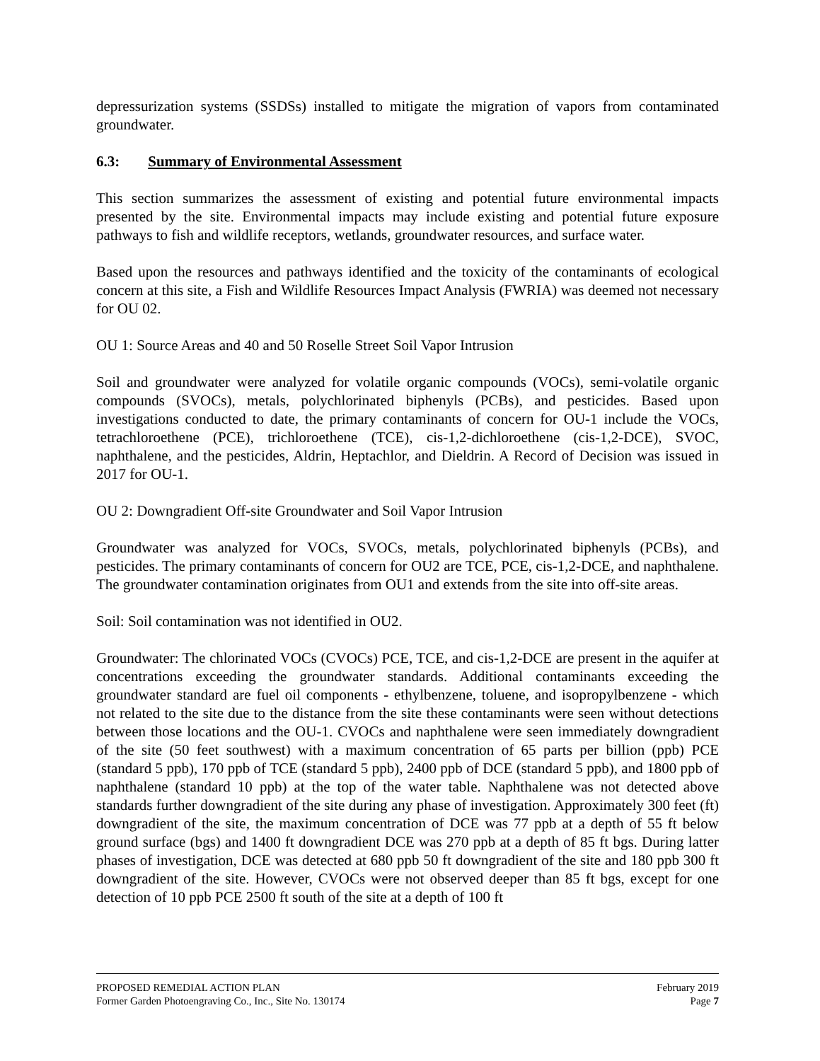depressurization systems (SSDSs) installed to mitigate the migration of vapors from contaminated groundwater.
6.3: Summary of Environmental Assessment
This section summarizes the assessment of existing and potential future environmental impacts presented by the site. Environmental impacts may include existing and potential future exposure pathways to fish and wildlife receptors, wetlands, groundwater resources, and surface water.
Based upon the resources and pathways identified and the toxicity of the contaminants of ecological concern at this site, a Fish and Wildlife Resources Impact Analysis (FWRIA) was deemed not necessary for OU 02.
OU 1: Source Areas and 40 and 50 Roselle Street Soil Vapor Intrusion
Soil and groundwater were analyzed for volatile organic compounds (VOCs), semi-volatile organic compounds (SVOCs), metals, polychlorinated biphenyls (PCBs), and pesticides. Based upon investigations conducted to date, the primary contaminants of concern for OU-1 include the VOCs, tetrachloroethene (PCE), trichloroethene (TCE), cis-1,2-dichloroethene (cis-1,2-DCE), SVOC, naphthalene, and the pesticides, Aldrin, Heptachlor, and Dieldrin. A Record of Decision was issued in 2017 for OU-1.
OU 2: Downgradient Off-site Groundwater and Soil Vapor Intrusion
Groundwater was analyzed for VOCs, SVOCs, metals, polychlorinated biphenyls (PCBs), and pesticides. The primary contaminants of concern for OU2 are TCE, PCE, cis-1,2-DCE, and naphthalene. The groundwater contamination originates from OU1 and extends from the site into off-site areas.
Soil: Soil contamination was not identified in OU2.
Groundwater: The chlorinated VOCs (CVOCs) PCE, TCE, and cis-1,2-DCE are present in the aquifer at concentrations exceeding the groundwater standards. Additional contaminants exceeding the groundwater standard are fuel oil components - ethylbenzene, toluene, and isopropylbenzene - which not related to the site due to the distance from the site these contaminants were seen without detections between those locations and the OU-1. CVOCs and naphthalene were seen immediately downgradient of the site (50 feet southwest) with a maximum concentration of 65 parts per billion (ppb) PCE (standard 5 ppb), 170 ppb of TCE (standard 5 ppb), 2400 ppb of DCE (standard 5 ppb), and 1800 ppb of naphthalene (standard 10 ppb) at the top of the water table. Naphthalene was not detected above standards further downgradient of the site during any phase of investigation. Approximately 300 feet (ft) downgradient of the site, the maximum concentration of DCE was 77 ppb at a depth of 55 ft below ground surface (bgs) and 1400 ft downgradient DCE was 270 ppb at a depth of 85 ft bgs. During latter phases of investigation, DCE was detected at 680 ppb 50 ft downgradient of the site and 180 ppb 300 ft downgradient of the site. However, CVOCs were not observed deeper than 85 ft bgs, except for one detection of 10 ppb PCE 2500 ft south of the site at a depth of 100 ft
PROPOSED REMEDIAL ACTION PLAN February 2019
Former Garden Photoengraving Co., Inc., Site No. 130174 Page 7